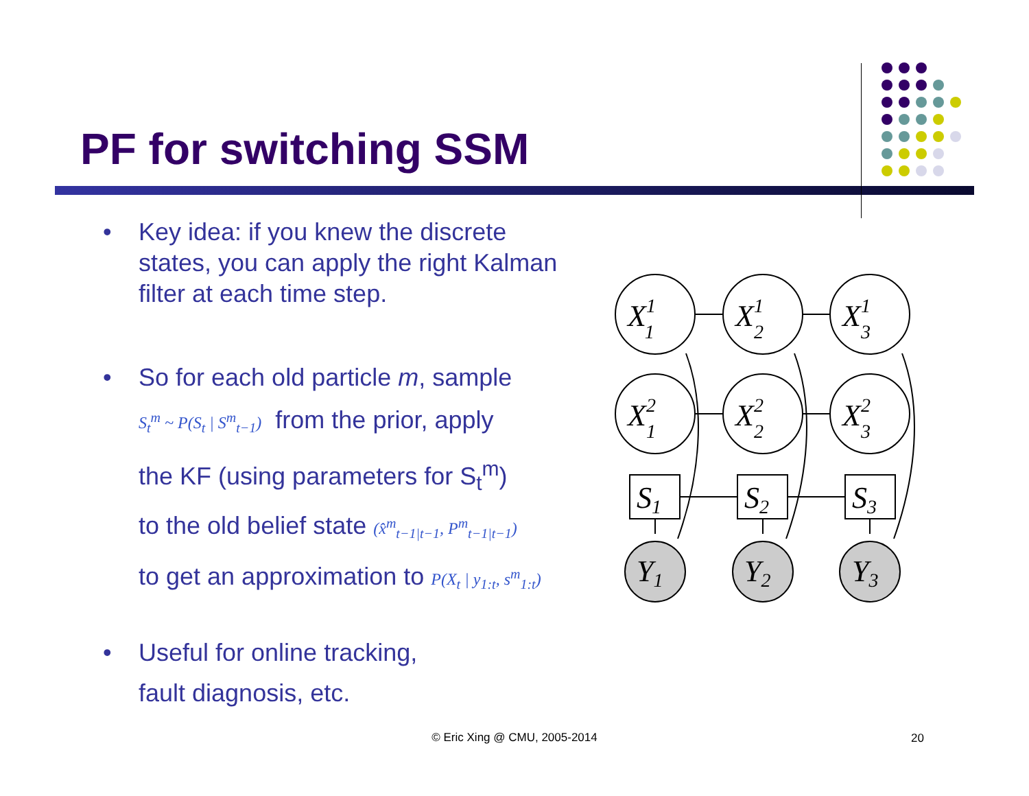PF for switching SSM
• Key idea: if you knew the discrete states, you can apply the right Kalman filter at each time step.
• So for each old particle m, sample
S<sub>t</sub><sup>m</sup> ~ P(S<sub>t</sub> | S<sup>m</sup><sub>t−1</sub>) from the prior, apply
the KF (using parameters for S<sub>t</sub><sup>m</sup>)
to the old belief state (x̂<sup>m</sup><sub>t−1|t−1</sub>, P<sup>m</sup><sub>t−1|t−1</sub>)
to get an approximation to P(X<sub>t</sub> | y<sub>1:t</sub>, s<sup>m</sup><sub>1:t</sub>)
• Useful for online tracking,
fault diagnosis, etc.
X11
X12
X13
X21
X22
X23
S1
S2
S3
Y1
Y2
Y3
© Eric Xing @ CMU, 2005-2014 20